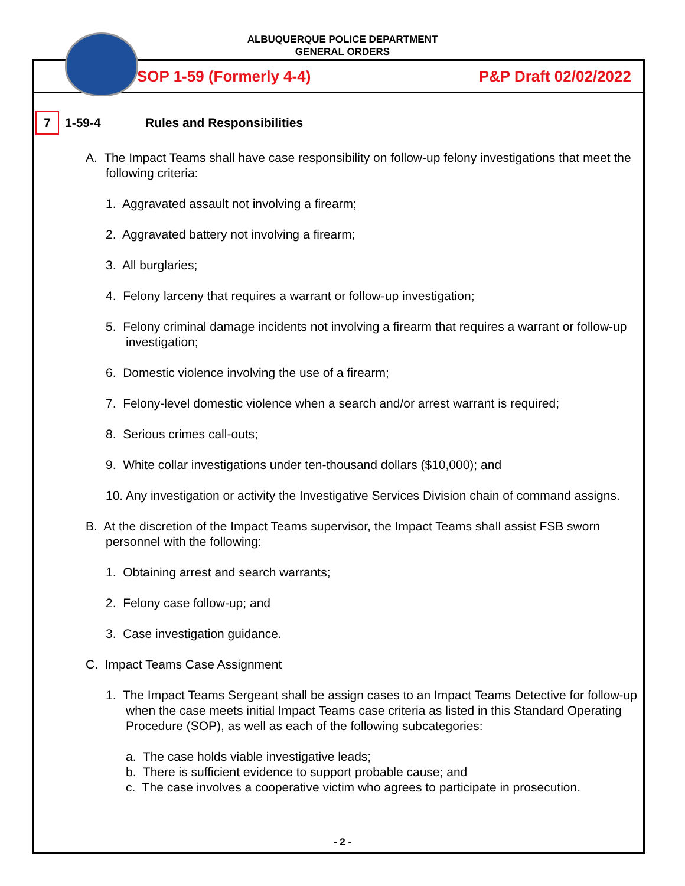ALBUQUERQUE POLICE DEPARTMENT
GENERAL ORDERS
SOP 1-59 (Formerly 4-4) P&P Draft 02/02/2022
7
1-59-4 Rules and Responsibilities
A. The Impact Teams shall have case responsibility on follow-up felony investigations that meet the following criteria:
1. Aggravated assault not involving a firearm;
2. Aggravated battery not involving a firearm;
3. All burglaries;
4. Felony larceny that requires a warrant or follow-up investigation;
5. Felony criminal damage incidents not involving a firearm that requires a warrant or follow-up investigation;
6. Domestic violence involving the use of a firearm;
7. Felony-level domestic violence when a search and/or arrest warrant is required;
8. Serious crimes call-outs;
9. White collar investigations under ten-thousand dollars ($10,000); and
10. Any investigation or activity the Investigative Services Division chain of command assigns.
B. At the discretion of the Impact Teams supervisor, the Impact Teams shall assist FSB sworn personnel with the following:
1. Obtaining arrest and search warrants;
2. Felony case follow-up; and
3. Case investigation guidance.
C. Impact Teams Case Assignment
1. The Impact Teams Sergeant shall be assign cases to an Impact Teams Detective for follow-up when the case meets initial Impact Teams case criteria as listed in this Standard Operating Procedure (SOP), as well as each of the following subcategories:
a. The case holds viable investigative leads;
b. There is sufficient evidence to support probable cause; and
c. The case involves a cooperative victim who agrees to participate in prosecution.
- 2 -